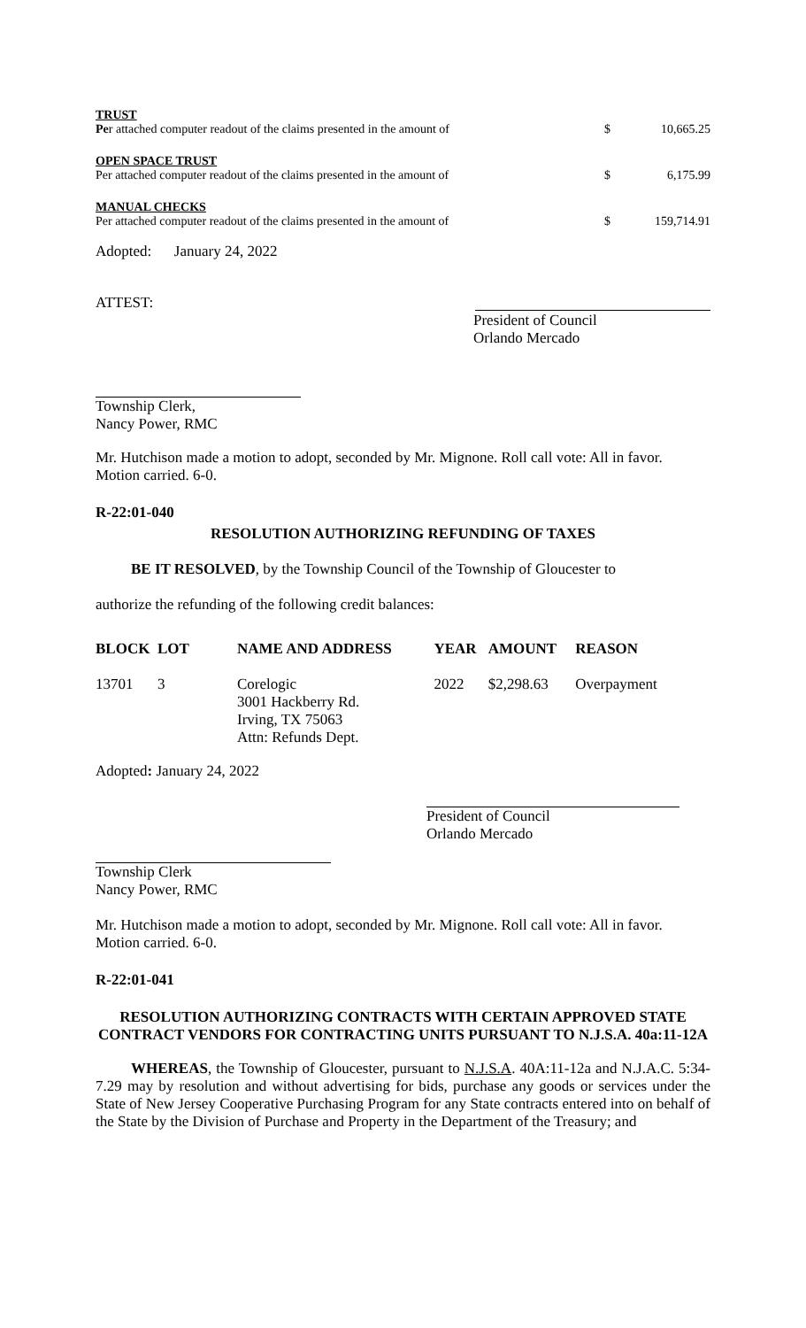| TRUST Pe r attached computer readout of the claims presented in the amount of | $ | 10,665.25 |
| OPEN SPACE TRUST Per attached computer readout of the claims presented in the amount of | $ | 6,175.99 |
| MANUAL CHECKS Per attached computer readout of the claims presented in the amount of | $ | 159,714.91 |
Adopted: January 24, 2022
ATTEST:
President of Council
Orlando Mercado
Township Clerk,
Nancy Power, RMC
Mr. Hutchison made a motion to adopt, seconded by Mr. Mignone. Roll call vote: All in favor. Motion carried. 6-0.
R-22:01-040
RESOLUTION AUTHORIZING REFUNDING OF TAXES
BE IT RESOLVED, by the Township Council of the Township of Gloucester to
authorize the refunding of the following credit balances:
| BLOCK | LOT | NAME AND ADDRESS | YEAR | AMOUNT | REASON |
| --- | --- | --- | --- | --- | --- |
| 13701 | 3 | Corelogic 3001 Hackberry Rd. Irving, TX 75063 Attn: Refunds Dept. | 2022 | $2,298.63 | Overpayment |
Adopted: January 24, 2022
President of Council
Orlando Mercado
Township Clerk
Nancy Power, RMC
Mr. Hutchison made a motion to adopt, seconded by Mr. Mignone. Roll call vote: All in favor. Motion carried. 6-0.
R-22:01-041
RESOLUTION AUTHORIZING CONTRACTS WITH CERTAIN APPROVED STATE CONTRACT VENDORS FOR CONTRACTING UNITS PURSUANT TO N.J.S.A. 40a:11-12A
WHEREAS, the Township of Gloucester, pursuant to N.J.S.A. 40A:11-12a and N.J.A.C. 5:34-7.29 may by resolution and without advertising for bids, purchase any goods or services under the State of New Jersey Cooperative Purchasing Program for any State contracts entered into on behalf of the State by the Division of Purchase and Property in the Department of the Treasury; and